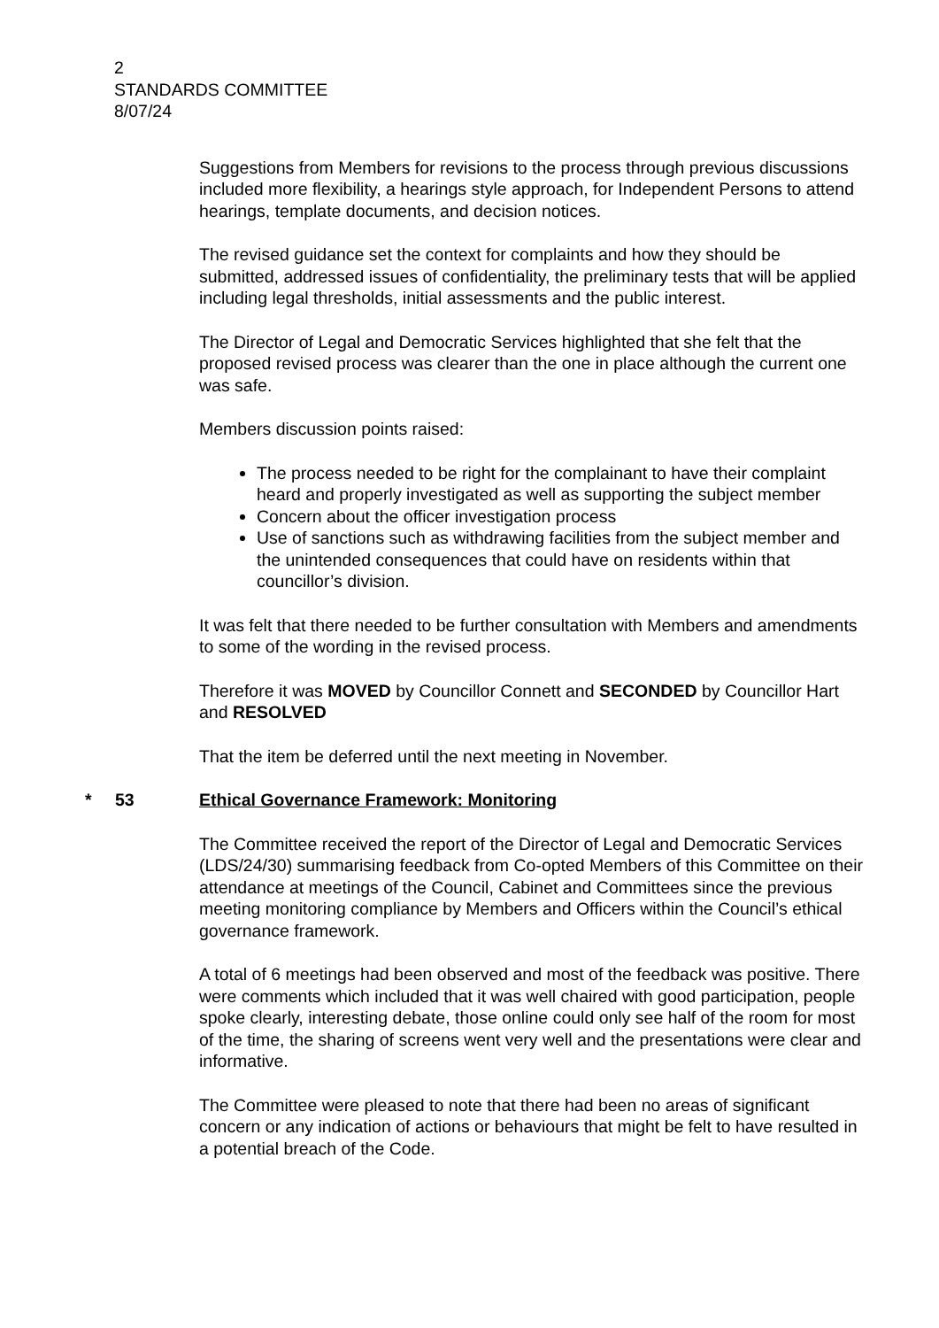2
STANDARDS COMMITTEE
8/07/24
Suggestions from Members for revisions to the process through previous discussions included more flexibility, a hearings style approach, for Independent Persons to attend hearings, template documents, and decision notices.
The revised guidance set the context for complaints and how they should be submitted, addressed issues of confidentiality, the preliminary tests that will be applied including legal thresholds, initial assessments and the public interest.
The Director of Legal and Democratic Services highlighted that she felt that the proposed revised process was clearer than the one in place although the current one was safe.
Members discussion points raised:
The process needed to be right for the complainant to have their complaint heard and properly investigated as well as supporting the subject member
Concern about the officer investigation process
Use of sanctions such as withdrawing facilities from the subject member and the unintended consequences that could have on residents within that councillor’s division.
It was felt that there needed to be further consultation with Members and amendments to some of the wording in the revised process.
Therefore it was MOVED by Councillor Connett and SECONDED by Councillor Hart and RESOLVED
That the item be deferred until the next meeting in November.
* 53 Ethical Governance Framework: Monitoring
The Committee received the report of the Director of Legal and Democratic Services (LDS/24/30) summarising feedback from Co-opted Members of this Committee on their attendance at meetings of the Council, Cabinet and Committees since the previous meeting monitoring compliance by Members and Officers within the Council’s ethical governance framework.
A total of 6 meetings had been observed and most of the feedback was positive. There were comments which included that it was well chaired with good participation, people spoke clearly, interesting debate, those online could only see half of the room for most of the time, the sharing of screens went very well and the presentations were clear and informative.
The Committee were pleased to note that there had been no areas of significant concern or any indication of actions or behaviours that might be felt to have resulted in a potential breach of the Code.